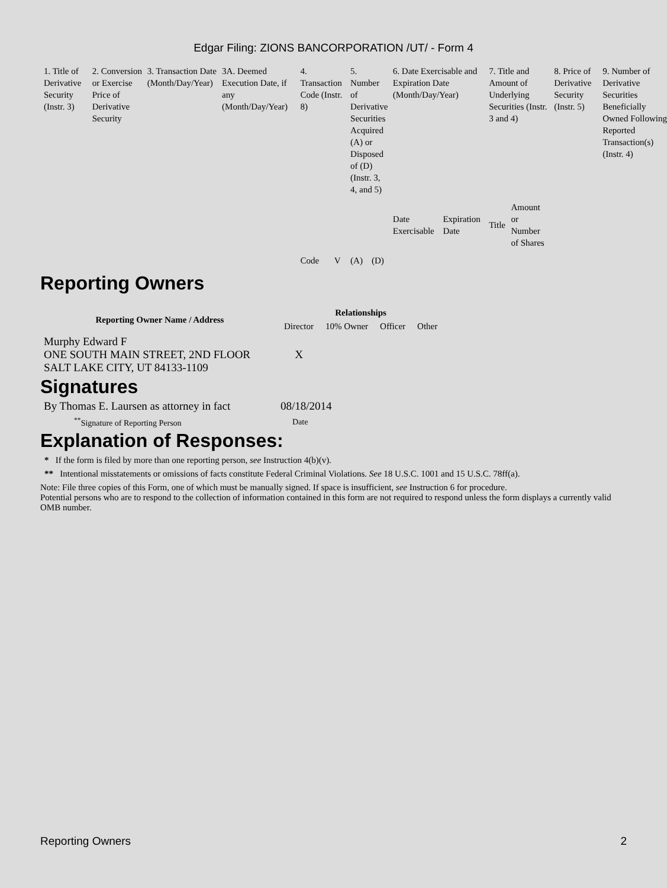Edgar Filing: ZIONS BANCORPORATION /UT/ - Form 4
| 1. Title of Derivative Security (Instr. 3) | 2. Conversion or Exercise Price of Derivative Security | 3. Transaction Date (Month/Day/Year) | 3A. Deemed Execution Date, if any (Month/Day/Year) | 4. Transaction Code (Instr. 8) | | 5. Number of Derivative Securities Acquired (A) or Disposed of (D) (Instr. 3, 4, and 5) | | 6. Date Exercisable and Expiration Date (Month/Day/Year) | | 7. Title and Amount of Underlying Securities (Instr. 3 and 4) | | 8. Price of Derivative Security (Instr. 5) | 9. Number of Derivative Securities Beneficially Owned Following Reported Transaction(s) (Instr. 4) |
| --- | --- | --- | --- | --- | --- | --- | --- | --- | --- | --- | --- | --- | --- |
| | | | | Code | V | (A) | (D) | Date Exercisable | Expiration Date | Title | Amount or Number of Shares | | |
Reporting Owners
| Reporting Owner Name / Address | Relationships | | | |
| --- | --- | --- | --- | --- |
| | Director | 10% Owner | Officer | Other |
| Murphy Edward F ONE SOUTH MAIN STREET, 2ND FLOOR SALT LAKE CITY, UT 84133-1109 | X | | | |
Signatures
| By Thomas E. Laursen as attorney in fact | 08/18/2014 |
| <sup>**</sup> Signature of Reporting Person | Date |
Explanation of Responses:
* If the form is filed by more than one reporting person, see Instruction 4(b)(v).
** Intentional misstatements or omissions of facts constitute Federal Criminal Violations. See 18 U.S.C. 1001 and 15 U.S.C. 78ff(a).
Note: File three copies of this Form, one of which must be manually signed. If space is insufficient, see Instruction 6 for procedure.
Potential persons who are to respond to the collection of information contained in this form are not required to respond unless the form displays a currently valid OMB number.
Reporting Owners 2